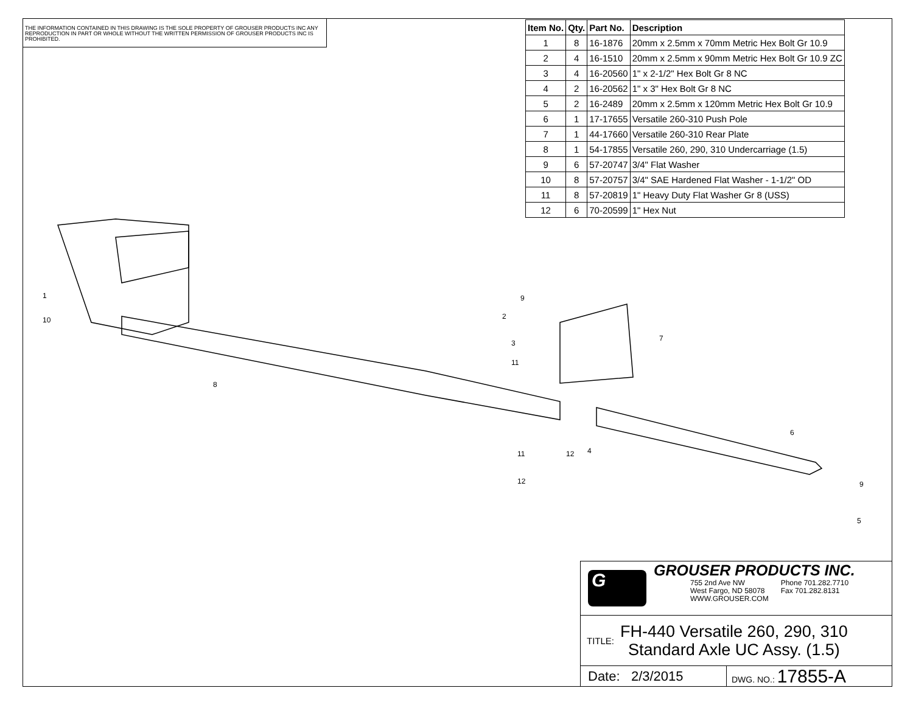THE INFORMATION CONTAINED IN THIS DRAWING IS THE SOLE PROPERTY OF GROUSER PRODUCTS INC ANY REPRODUCTION IN PART OR WHOLE WITHOUT THE WRITTEN PERMISSION OF GROUSER PRODUCTS INC IS PROHIBITED.
| Item No. | Qty. | Part No. | Description |
| --- | --- | --- | --- |
| 1 | 8 | 16-1876 | 20mm x 2.5mm x 70mm Metric Hex Bolt Gr 10.9 |
| 2 | 4 | 16-1510 | 20mm x 2.5mm x 90mm Metric Hex Bolt Gr 10.9 ZC |
| 3 | 4 | 16-20560 | 1" x 2-1/2" Hex Bolt Gr 8 NC |
| 4 | 2 | 16-20562 | 1" x 3" Hex Bolt Gr 8 NC |
| 5 | 2 | 16-2489 | 20mm x 2.5mm x 120mm Metric Hex Bolt Gr 10.9 |
| 6 | 1 | 17-17655 | Versatile 260-310 Push Pole |
| 7 | 1 | 44-17660 | Versatile 260-310 Rear Plate |
| 8 | 1 | 54-17855 | Versatile 260, 290, 310 Undercarriage (1.5) |
| 9 | 6 | 57-20747 | 3/4" Flat Washer |
| 10 | 8 | 57-20757 | 3/4" SAE Hardened Flat Washer - 1-1/2" OD |
| 11 | 8 | 57-20819 | 1" Heavy Duty Flat Washer Gr 8 (USS) |
| 12 | 6 | 70-20599 | 1" Hex Nut |
1
10
8
9
2
3
11
7
6
11
12
4
12
9
5
G
GROUSER PRODUCTS INC.
755 2nd Ave NW
West Fargo, ND 58078
WWW.GROUSER.COM
Phone 701.282.7710
Fax 701.282.8131
TITLE:
FH-440 Versatile 260, 290, 310
Standard Axle UC Assy. (1.5)
Date: 2/3/2015
DWG. NO.: 17855-A